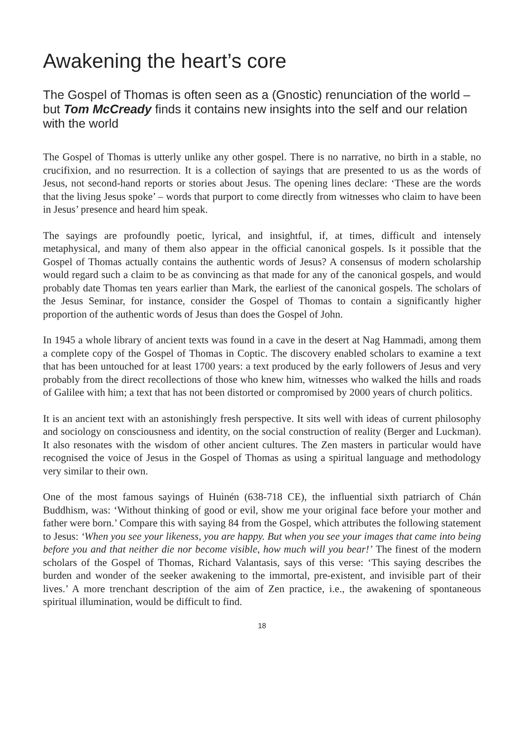Awakening the heart’s core
The Gospel of Thomas is often seen as a (Gnostic) renunciation of the world – but Tom McCready finds it contains new insights into the self and our relation with the world
The Gospel of Thomas is utterly unlike any other gospel. There is no narrative, no birth in a stable, no crucifixion, and no resurrection. It is a collection of sayings that are presented to us as the words of Jesus, not second-hand reports or stories about Jesus. The opening lines declare: ‘These are the words that the living Jesus spoke’ – words that purport to come directly from witnesses who claim to have been in Jesus’ presence and heard him speak.
The sayings are profoundly poetic, lyrical, and insightful, if, at times, difficult and intensely metaphysical, and many of them also appear in the official canonical gospels. Is it possible that the Gospel of Thomas actually contains the authentic words of Jesus? A consensus of modern scholarship would regard such a claim to be as convincing as that made for any of the canonical gospels, and would probably date Thomas ten years earlier than Mark, the earliest of the canonical gospels. The scholars of the Jesus Seminar, for instance, consider the Gospel of Thomas to contain a significantly higher proportion of the authentic words of Jesus than does the Gospel of John.
In 1945 a whole library of ancient texts was found in a cave in the desert at Nag Hammadi, among them a complete copy of the Gospel of Thomas in Coptic. The discovery enabled scholars to examine a text that has been untouched for at least 1700 years: a text produced by the early followers of Jesus and very probably from the direct recollections of those who knew him, witnesses who walked the hills and roads of Galilee with him; a text that has not been distorted or compromised by 2000 years of church politics.
It is an ancient text with an astonishingly fresh perspective. It sits well with ideas of current philosophy and sociology on consciousness and identity, on the social construction of reality (Berger and Luckman). It also resonates with the wisdom of other ancient cultures. The Zen masters in particular would have recognised the voice of Jesus in the Gospel of Thomas as using a spiritual language and methodology very similar to their own.
One of the most famous sayings of Huìnén (638-718 CE), the influential sixth patriarch of Chán Buddhism, was: ‘Without thinking of good or evil, show me your original face before your mother and father were born.’ Compare this with saying 84 from the Gospel, which attributes the following statement to Jesus: ‘When you see your likeness, you are happy. But when you see your images that came into being before you and that neither die nor become visible, how much will you bear!’ The finest of the modern scholars of the Gospel of Thomas, Richard Valantasis, says of this verse: ‘This saying describes the burden and wonder of the seeker awakening to the immortal, pre-existent, and invisible part of their lives.’ A more trenchant description of the aim of Zen practice, i.e., the awakening of spontaneous spiritual illumination, would be difficult to find.
18